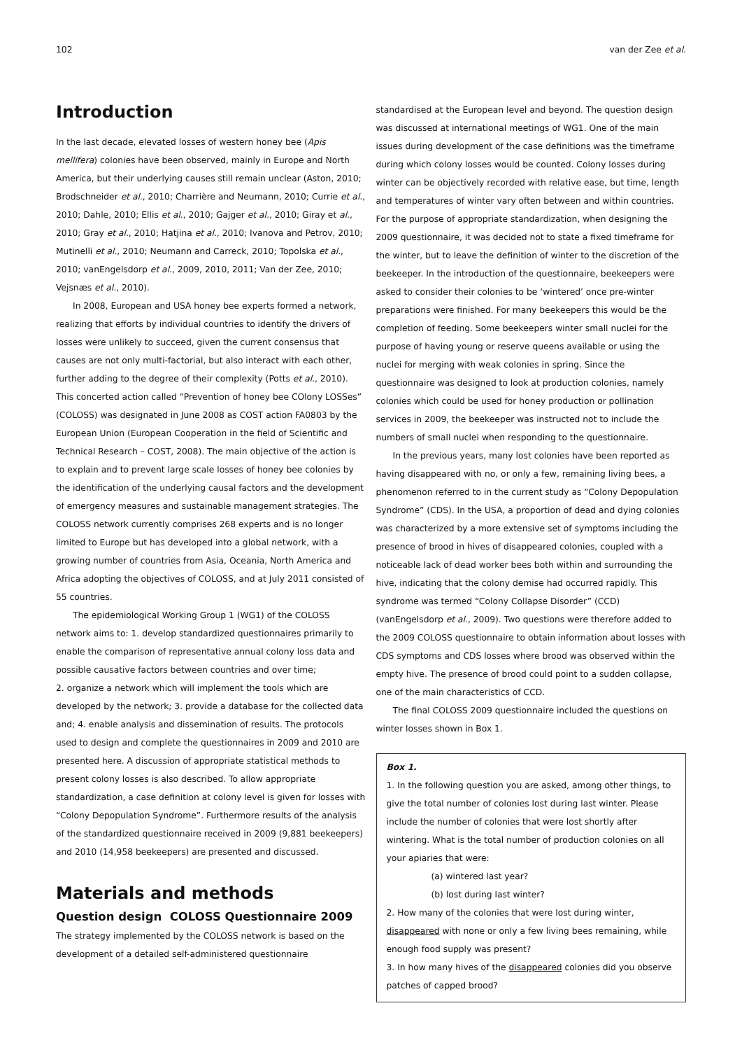102 van der Zee et al.
Introduction
In the last decade, elevated losses of western honey bee (Apis mellifera) colonies have been observed, mainly in Europe and North America, but their underlying causes still remain unclear (Aston, 2010; Brodschneider et al., 2010; Charrière and Neumann, 2010; Currie et al., 2010; Dahle, 2010; Ellis et al., 2010; Gajger et al., 2010; Giray et al., 2010; Gray et al., 2010; Hatjina et al., 2010; Ivanova and Petrov, 2010; Mutinelli et al., 2010; Neumann and Carreck, 2010; Topolska et al., 2010; vanEngelsdorp et al., 2009, 2010, 2011; Van der Zee, 2010; Vejsnæs et al., 2010).
In 2008, European and USA honey bee experts formed a network, realizing that efforts by individual countries to identify the drivers of losses were unlikely to succeed, given the current consensus that causes are not only multi-factorial, but also interact with each other, further adding to the degree of their complexity (Potts et al., 2010). This concerted action called “Prevention of honey bee COlony LOSSes” (COLOSS) was designated in June 2008 as COST action FA0803 by the European Union (European Cooperation in the field of Scientific and Technical Research – COST, 2008). The main objective of the action is to explain and to prevent large scale losses of honey bee colonies by the identification of the underlying causal factors and the development of emergency measures and sustainable management strategies. The COLOSS network currently comprises 268 experts and is no longer limited to Europe but has developed into a global network, with a growing number of countries from Asia, Oceania, North America and Africa adopting the objectives of COLOSS, and at July 2011 consisted of 55 countries.
The epidemiological Working Group 1 (WG1) of the COLOSS network aims to: 1. develop standardized questionnaires primarily to enable the comparison of representative annual colony loss data and possible causative factors between countries and over time;
2. organize a network which will implement the tools which are developed by the network; 3. provide a database for the collected data and; 4. enable analysis and dissemination of results. The protocols used to design and complete the questionnaires in 2009 and 2010 are presented here. A discussion of appropriate statistical methods to present colony losses is also described. To allow appropriate standardization, a case definition at colony level is given for losses with “Colony Depopulation Syndrome”. Furthermore results of the analysis of the standardized questionnaire received in 2009 (9,881 beekeepers) and 2010 (14,958 beekeepers) are presented and discussed.
Materials and methods
Question design COLOSS Questionnaire 2009
The strategy implemented by the COLOSS network is based on the development of a detailed self-administered questionnaire
standardised at the European level and beyond. The question design was discussed at international meetings of WG1. One of the main issues during development of the case definitions was the timeframe during which colony losses would be counted. Colony losses during winter can be objectively recorded with relative ease, but time, length and temperatures of winter vary often between and within countries. For the purpose of appropriate standardization, when designing the 2009 questionnaire, it was decided not to state a fixed timeframe for the winter, but to leave the definition of winter to the discretion of the beekeeper. In the introduction of the questionnaire, beekeepers were asked to consider their colonies to be ‘wintered’ once pre-winter preparations were finished. For many beekeepers this would be the completion of feeding. Some beekeepers winter small nuclei for the purpose of having young or reserve queens available or using the nuclei for merging with weak colonies in spring. Since the questionnaire was designed to look at production colonies, namely colonies which could be used for honey production or pollination services in 2009, the beekeeper was instructed not to include the numbers of small nuclei when responding to the questionnaire.
In the previous years, many lost colonies have been reported as having disappeared with no, or only a few, remaining living bees, a phenomenon referred to in the current study as “Colony Depopulation Syndrome” (CDS). In the USA, a proportion of dead and dying colonies was characterized by a more extensive set of symptoms including the presence of brood in hives of disappeared colonies, coupled with a noticeable lack of dead worker bees both within and surrounding the hive, indicating that the colony demise had occurred rapidly. This syndrome was termed “Colony Collapse Disorder” (CCD) (vanEngelsdorp et al., 2009). Two questions were therefore added to the 2009 COLOSS questionnaire to obtain information about losses with CDS symptoms and CDS losses where brood was observed within the empty hive. The presence of brood could point to a sudden collapse, one of the main characteristics of CCD.
The final COLOSS 2009 questionnaire included the questions on winter losses shown in Box 1.
Box 1.
1. In the following question you are asked, among other things, to give the total number of colonies lost during last winter. Please include the number of colonies that were lost shortly after wintering. What is the total number of production colonies on all your apiaries that were:
(a) wintered last year?
(b) lost during last winter?
2. How many of the colonies that were lost during winter, disappeared with none or only a few living bees remaining, while enough food supply was present?
3. In how many hives of the disappeared colonies did you observe patches of capped brood?